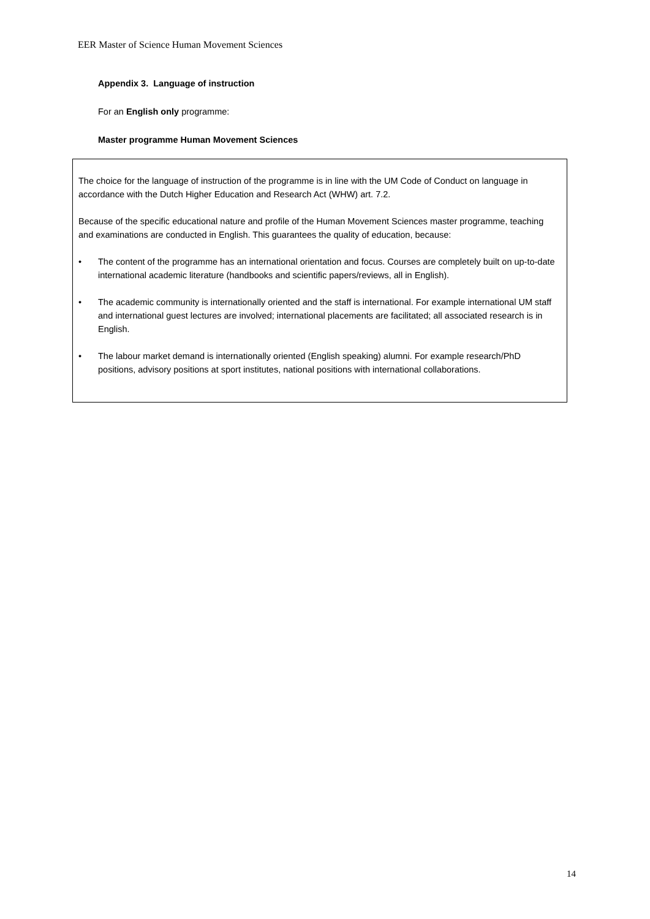EER Master of Science Human Movement Sciences
Appendix 3. Language of instruction
For an English only programme:
Master programme Human Movement Sciences
The choice for the language of instruction of the programme is in line with the UM Code of Conduct on language in accordance with the Dutch Higher Education and Research Act (WHW) art. 7.2.
Because of the specific educational nature and profile of the Human Movement Sciences master programme, teaching and examinations are conducted in English. This guarantees the quality of education, because:
• The content of the programme has an international orientation and focus. Courses are completely built on up-to-date international academic literature (handbooks and scientific papers/reviews, all in English).
• The academic community is internationally oriented and the staff is international. For example international UM staff and international guest lectures are involved; international placements are facilitated; all associated research is in English.
• The labour market demand is internationally oriented (English speaking) alumni. For example research/PhD positions, advisory positions at sport institutes, national positions with international collaborations.
14